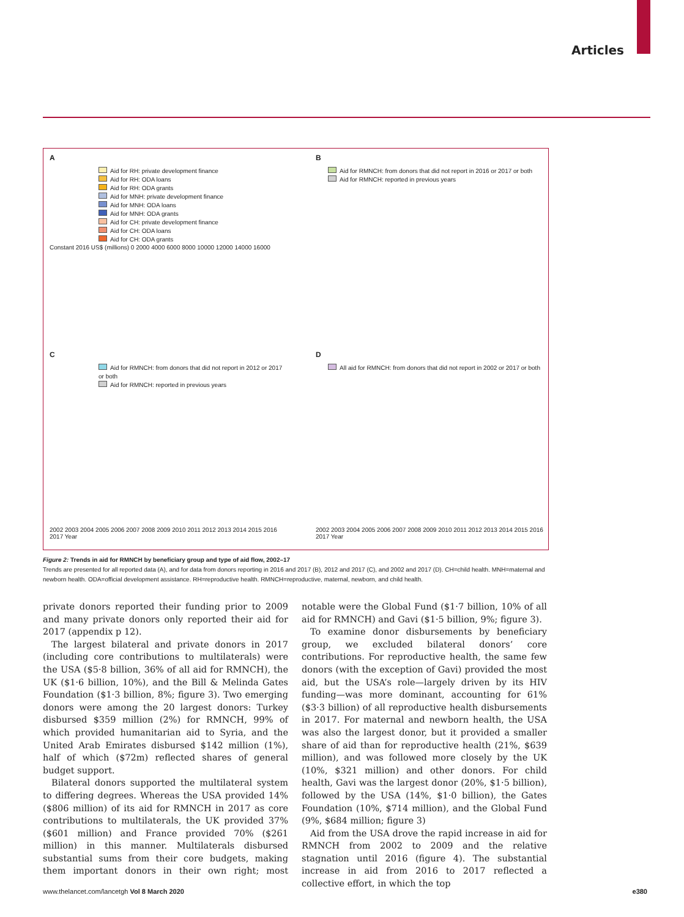Articles
A
Aid for RH: private development finance
Aid for RH: ODA loans
Aid for RH: ODA grants
Aid for MNH: private development finance
Aid for MNH: ODA loans
Aid for MNH: ODA grants
Aid for CH: private development finance
Aid for CH: ODA loans
Aid for CH: ODA grants
Constant 2016 US$ (millions) 0 2000 4000 6000 8000 10000 12000 14000 16000
B
Aid for RMNCH: from donors that did not report in 2016 or 2017 or both
Aid for RMNCH: reported in previous years
C
Aid for RMNCH: from donors that did not report in 2012 or 2017 or both
Aid for RMNCH: reported in previous years
2002 2003 2004 2005 2006 2007 2008 2009 2010 2011 2012 2013 2014 2015 2016 2017 Year
D
All aid for RMNCH: from donors that did not report in 2002 or 2017 or both
2002 2003 2004 2005 2006 2007 2008 2009 2010 2011 2012 2013 2014 2015 2016 2017 Year
Figure 2: Trends in aid for RMNCH by beneficiary group and type of aid flow, 2002–17
Trends are presented for all reported data (A), and for data from donors reporting in 2016 and 2017 (B), 2012 and 2017 (C), and 2002 and 2017 (D). CH=child health. MNH=maternal and newborn health. ODA=official development assistance. RH=reproductive health. RMNCH=reproductive, maternal, newborn, and child health.
private donors reported their funding prior to 2009 and many private donors only reported their aid for 2017 (appendix p 12).
The largest bilateral and private donors in 2017 (including core contributions to multilaterals) were the USA ($5·8 billion, 36% of all aid for RMNCH), the UK ($1·6 billion, 10%), and the Bill & Melinda Gates Foundation ($1·3 billion, 8%; figure 3). Two emerging donors were among the 20 largest donors: Turkey disbursed $359 million (2%) for RMNCH, 99% of which provided humanitarian aid to Syria, and the United Arab Emirates disbursed $142 million (1%), half of which ($72m) reflected shares of general budget support.
Bilateral donors supported the multilateral system to differing degrees. Whereas the USA provided 14% ($806 million) of its aid for RMNCH in 2017 as core contributions to multilaterals, the UK provided 37% ($601 million) and France provided 70% ($261 million) in this manner. Multilaterals disbursed substantial sums from their core budgets, making them important donors in their own right; most notable were the Global Fund ($1·7 billion, 10% of all aid for RMNCH) and Gavi ($1·5 billion, 9%; figure 3).
To examine donor disbursements by beneficiary group, we excluded bilateral donors’ core contributions. For reproductive health, the same few donors (with the exception of Gavi) provided the most aid, but the USA’s role—largely driven by its HIV funding—was more dominant, accounting for 61% ($3·3 billion) of all reproductive health disbursements in 2017. For maternal and newborn health, the USA was also the largest donor, but it provided a smaller share of aid than for reproductive health (21%, $639 million), and was followed more closely by the UK (10%, $321 million) and other donors. For child health, Gavi was the largest donor (20%, $1·5 billion), followed by the USA (14%, $1·0 billion), the Gates Foundation (10%, $714 million), and the Global Fund (9%, $684 million; figure 3)
Aid from the USA drove the rapid increase in aid for RMNCH from 2002 to 2009 and the relative stagnation until 2016 (figure 4). The substantial increase in aid from 2016 to 2017 reflected a collective effort, in which the top
www.thelancet.com/lancetgh Vol 8 March 2020 e380